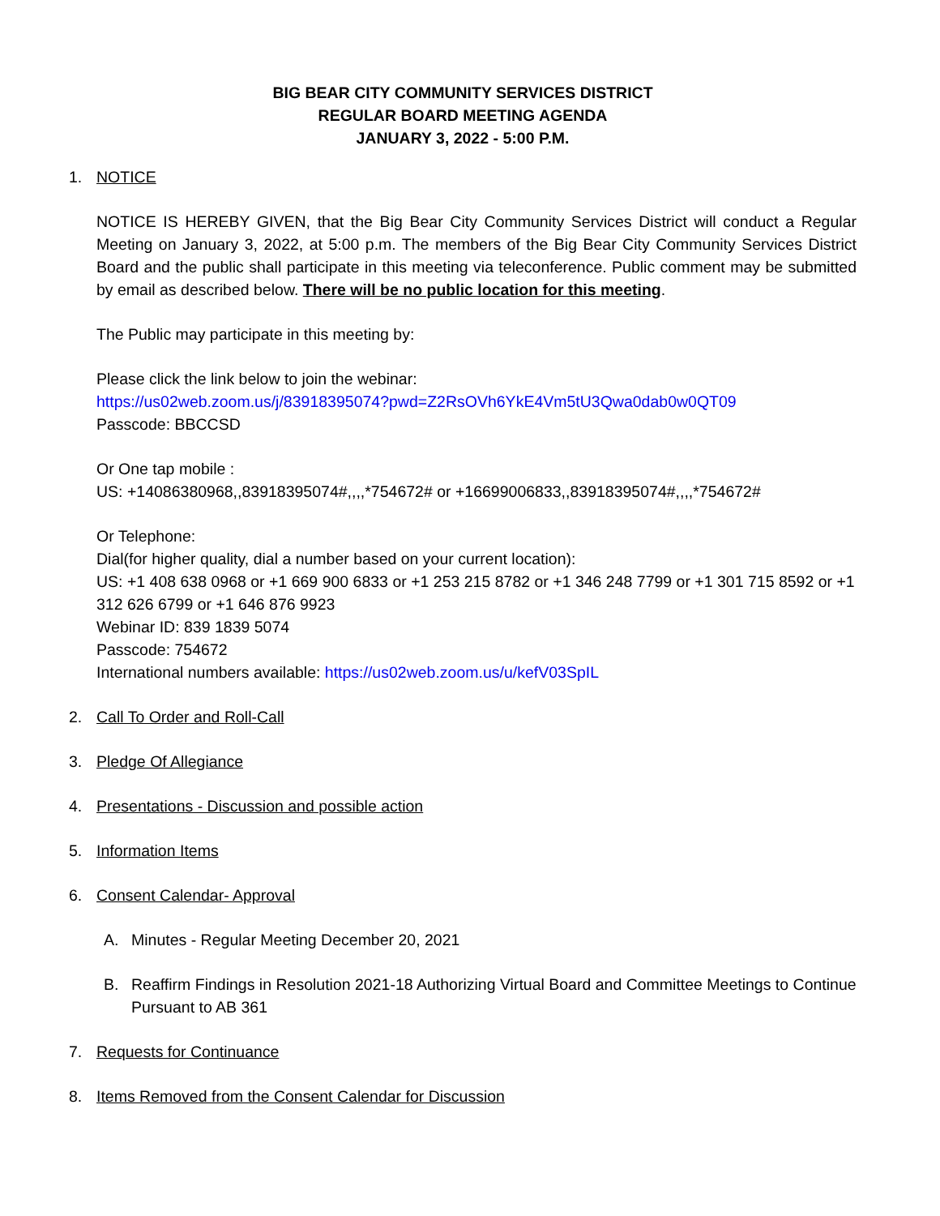BIG BEAR CITY COMMUNITY SERVICES DISTRICT
REGULAR BOARD MEETING AGENDA
JANUARY 3, 2022 - 5:00 P.M.
1. NOTICE
NOTICE IS HEREBY GIVEN, that the Big Bear City Community Services District will conduct a Regular Meeting on January 3, 2022, at 5:00 p.m. The members of the Big Bear City Community Services District Board and the public shall participate in this meeting via teleconference. Public comment may be submitted by email as described below. There will be no public location for this meeting.
The Public may participate in this meeting by:
Please click the link below to join the webinar:
https://us02web.zoom.us/j/83918395074?pwd=Z2RsOVh6YkE4Vm5tU3Qwa0dab0w0QT09
Passcode: BBCCSD
Or One tap mobile :
US: +14086380968,,83918395074#,,,,*754672# or +16699006833,,83918395074#,,,,*754672#
Or Telephone:
Dial(for higher quality, dial a number based on your current location):
US: +1 408 638 0968 or +1 669 900 6833 or +1 253 215 8782 or +1 346 248 7799 or +1 301 715 8592 or +1 312 626 6799 or +1 646 876 9923
Webinar ID: 839 1839 5074
Passcode: 754672
International numbers available: https://us02web.zoom.us/u/kefV03SpIL
2. Call To Order and Roll-Call
3. Pledge Of Allegiance
4. Presentations - Discussion and possible action
5. Information Items
6. Consent Calendar- Approval
A. Minutes - Regular Meeting December 20, 2021
B. Reaffirm Findings in Resolution 2021-18 Authorizing Virtual Board and Committee Meetings to Continue Pursuant to AB 361
7. Requests for Continuance
8. Items Removed from the Consent Calendar for Discussion